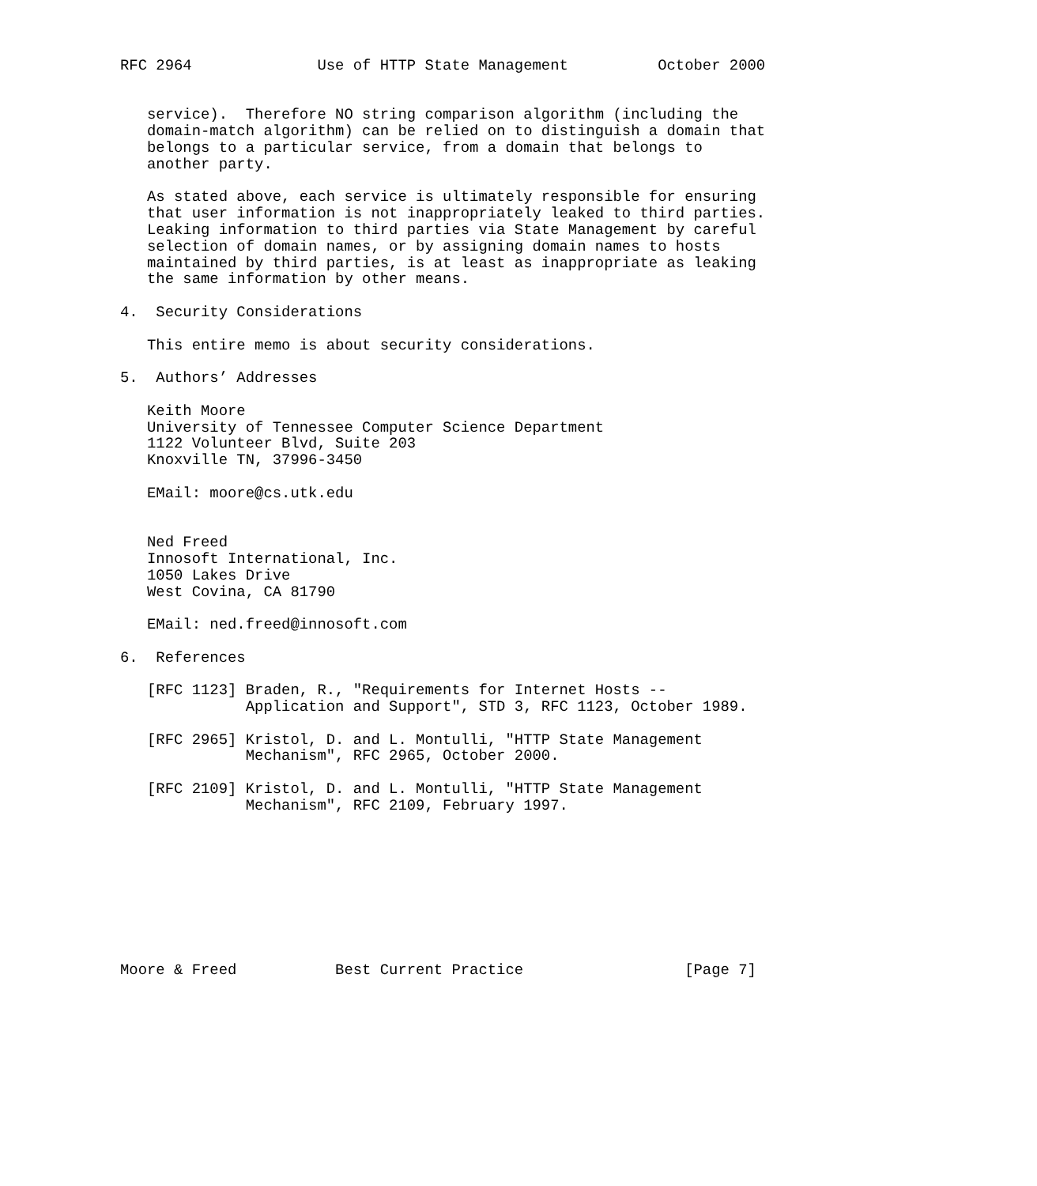RFC 2964              Use of HTTP State Management          October 2000


   service).  Therefore NO string comparison algorithm (including the
   domain-match algorithm) can be relied on to distinguish a domain that
   belongs to a particular service, from a domain that belongs to
   another party.

   As stated above, each service is ultimately responsible for ensuring
   that user information is not inappropriately leaked to third parties.
   Leaking information to third parties via State Management by careful
   selection of domain names, or by assigning domain names to hosts
   maintained by third parties, is at least as inappropriate as leaking
   the same information by other means.

4.  Security Considerations

   This entire memo is about security considerations.

5.  Authors’ Addresses

   Keith Moore
   University of Tennessee Computer Science Department
   1122 Volunteer Blvd, Suite 203
   Knoxville TN, 37996-3450

   EMail: moore@cs.utk.edu


   Ned Freed
   Innosoft International, Inc.
   1050 Lakes Drive
   West Covina, CA 81790

   EMail: ned.freed@innosoft.com

6.  References

   [RFC 1123] Braden, R., "Requirements for Internet Hosts --
              Application and Support", STD 3, RFC 1123, October 1989.

   [RFC 2965] Kristol, D. and L. Montulli, "HTTP State Management
              Mechanism", RFC 2965, October 2000.

   [RFC 2109] Kristol, D. and L. Montulli, "HTTP State Management
              Mechanism", RFC 2109, February 1997.









Moore & Freed           Best Current Practice                  [Page 7]